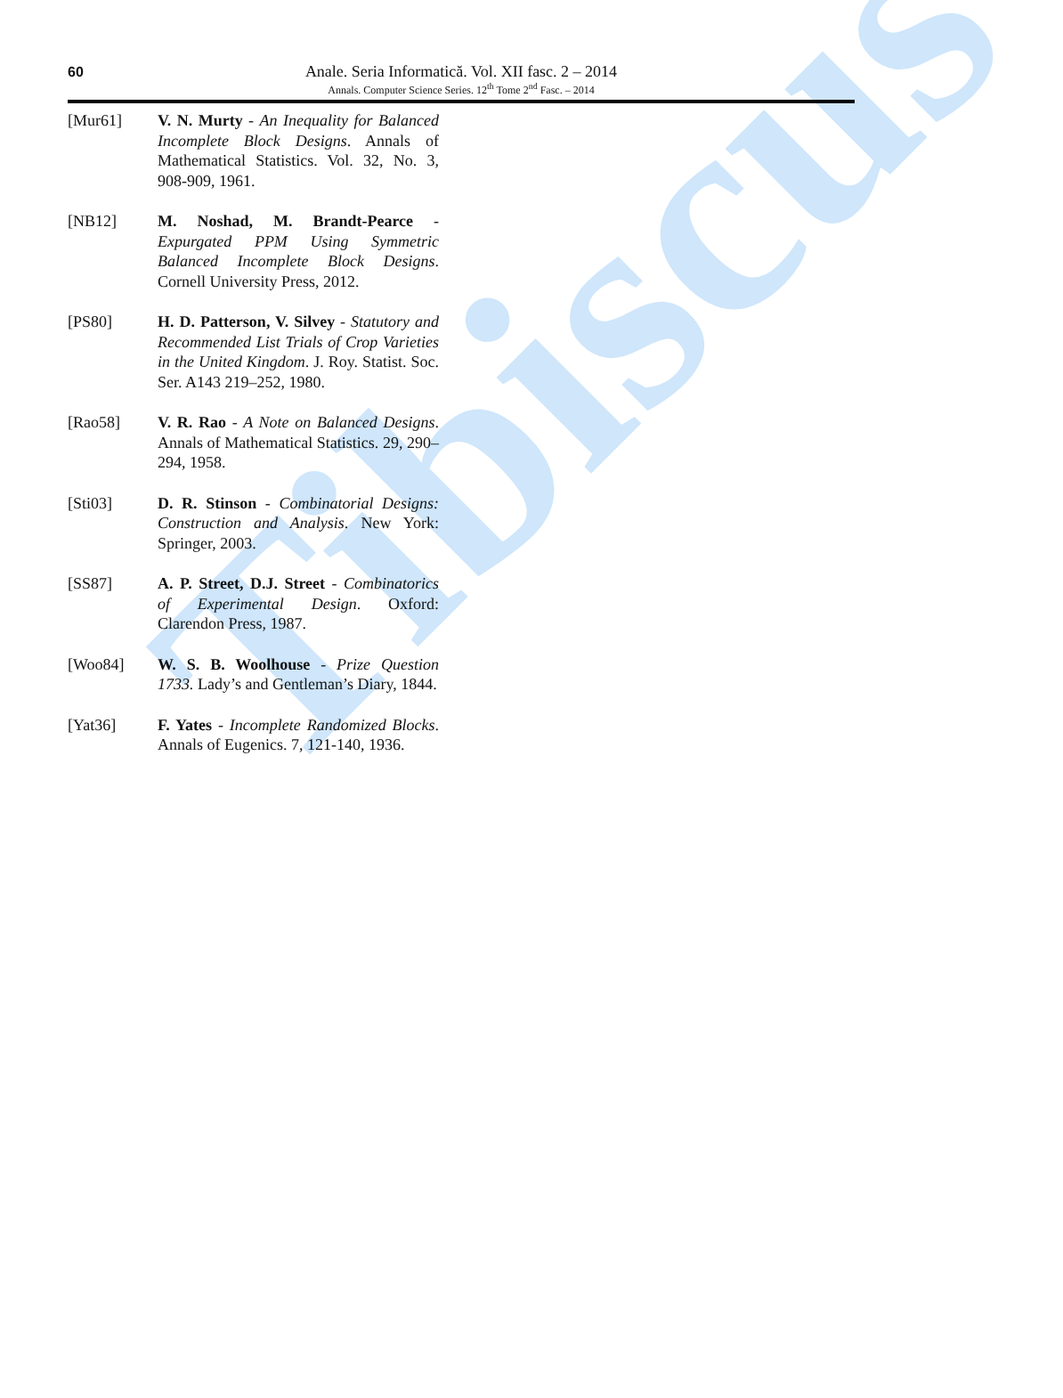Tibiscus
60
Anale. Seria Informatică. Vol. XII fasc. 2 – 2014
Annals. Computer Science Series. 12<sup>th</sup> Tome 2<sup>nd</sup> Fasc. – 2014
[Mur61] V. N. Murty - An Inequality for Balanced Incomplete Block Designs. Annals of Mathematical Statistics. Vol. 32, No. 3, 908-909, 1961.
[NB12] M. Noshad, M. Brandt-Pearce - Expurgated PPM Using Symmetric Balanced Incomplete Block Designs. Cornell University Press, 2012.
[PS80] H. D. Patterson, V. Silvey - Statutory and Recommended List Trials of Crop Varieties in the United Kingdom. J. Roy. Statist. Soc. Ser. A143 219–252, 1980.
[Rao58] V. R. Rao - A Note on Balanced Designs. Annals of Mathematical Statistics. 29, 290–294, 1958.
[Sti03] D. R. Stinson - Combinatorial Designs: Construction and Analysis. New York: Springer, 2003.
[SS87] A. P. Street, D.J. Street - Combinatorics of Experimental Design. Oxford: Clarendon Press, 1987.
[Woo84] W. S. B. Woolhouse - Prize Question 1733. Lady’s and Gentleman’s Diary, 1844.
[Yat36] F. Yates - Incomplete Randomized Blocks. Annals of Eugenics. 7, 121-140, 1936.